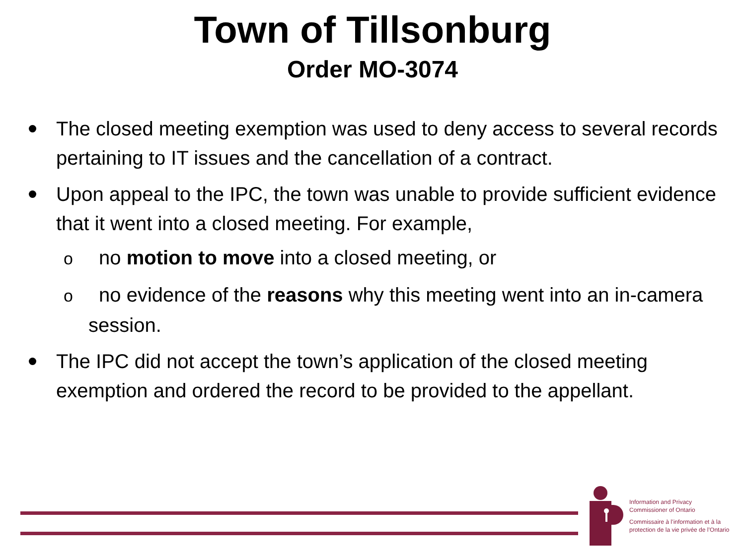Town of Tillsonburg
Order MO-3074
The closed meeting exemption was used to deny access to several records pertaining to IT issues and the cancellation of a contract.
Upon appeal to the IPC, the town was unable to provide sufficient evidence that it went into a closed meeting. For example,
o no motion to move into a closed meeting, or
o no evidence of the reasons why this meeting went into an in-camera session.
The IPC did not accept the town’s application of the closed meeting exemption and ordered the record to be provided to the appellant.
Information and Privacy
Commissioner of Ontario
Commissaire à l’information et à la
protection de la vie privée de l’Ontario